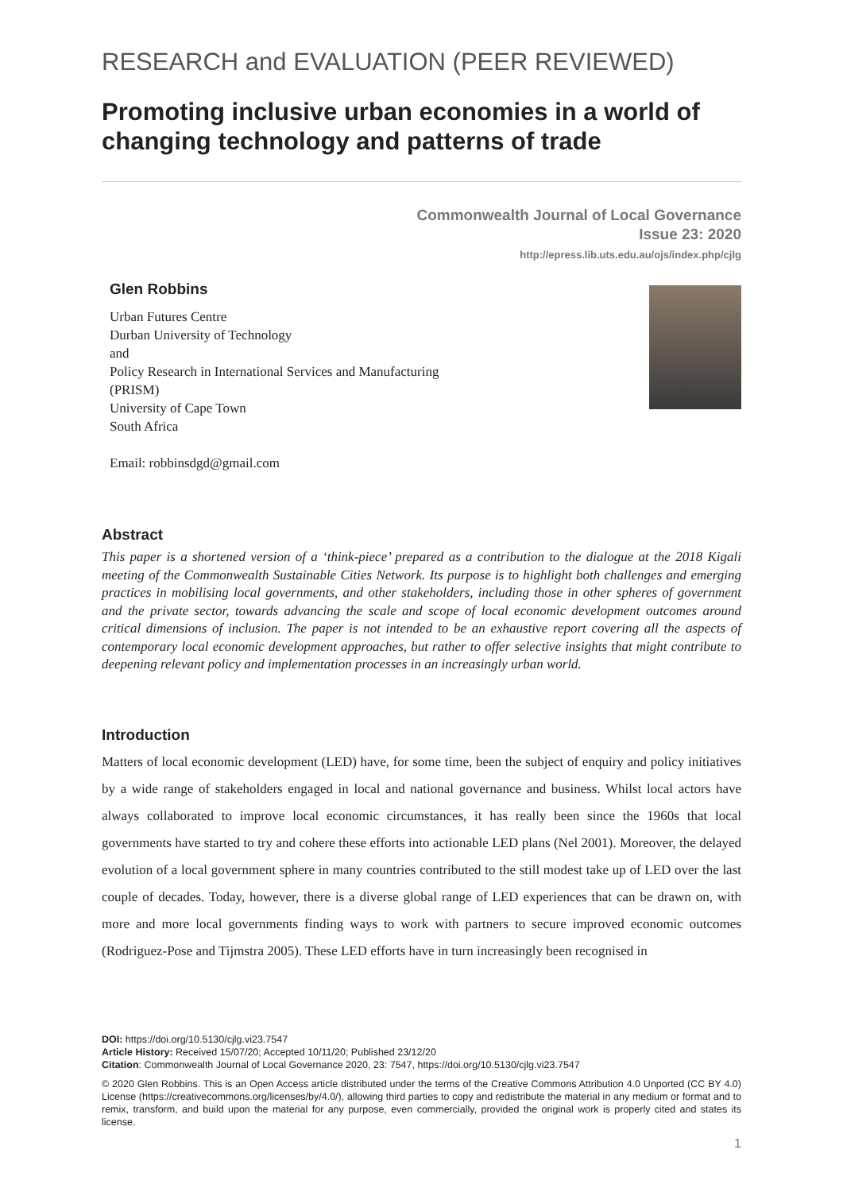RESEARCH and EVALUATION (PEER REVIEWED)
Promoting inclusive urban economies in a world of changing technology and patterns of trade
Commonwealth Journal of Local Governance
Issue 23: 2020
http://epress.lib.uts.edu.au/ojs/index.php/cjlg
Glen Robbins
Urban Futures Centre
Durban University of Technology
and
Policy Research in International Services and Manufacturing
(PRISM)
University of Cape Town
South Africa
Email: robbinsdgd@gmail.com
Abstract
This paper is a shortened version of a ‘think-piece’ prepared as a contribution to the dialogue at the 2018 Kigali meeting of the Commonwealth Sustainable Cities Network. Its purpose is to highlight both challenges and emerging practices in mobilising local governments, and other stakeholders, including those in other spheres of government and the private sector, towards advancing the scale and scope of local economic development outcomes around critical dimensions of inclusion. The paper is not intended to be an exhaustive report covering all the aspects of contemporary local economic development approaches, but rather to offer selective insights that might contribute to deepening relevant policy and implementation processes in an increasingly urban world.
Introduction
Matters of local economic development (LED) have, for some time, been the subject of enquiry and policy initiatives by a wide range of stakeholders engaged in local and national governance and business. Whilst local actors have always collaborated to improve local economic circumstances, it has really been since the 1960s that local governments have started to try and cohere these efforts into actionable LED plans (Nel 2001). Moreover, the delayed evolution of a local government sphere in many countries contributed to the still modest take up of LED over the last couple of decades. Today, however, there is a diverse global range of LED experiences that can be drawn on, with more and more local governments finding ways to work with partners to secure improved economic outcomes (Rodriguez-Pose and Tijmstra 2005). These LED efforts have in turn increasingly been recognised in
DOI: https://doi.org/10.5130/cjlg.vi23.7547
Article History: Received 15/07/20; Accepted 10/11/20; Published 23/12/20
Citation: Commonwealth Journal of Local Governance 2020, 23: 7547, https://doi.org/10.5130/cjlg.vi23.7547
© 2020 Glen Robbins. This is an Open Access article distributed under the terms of the Creative Commons Attribution 4.0 Unported (CC BY 4.0) License (https://creativecommons.org/licenses/by/4.0/), allowing third parties to copy and redistribute the material in any medium or format and to remix, transform, and build upon the material for any purpose, even commercially, provided the original work is properly cited and states its license.
1